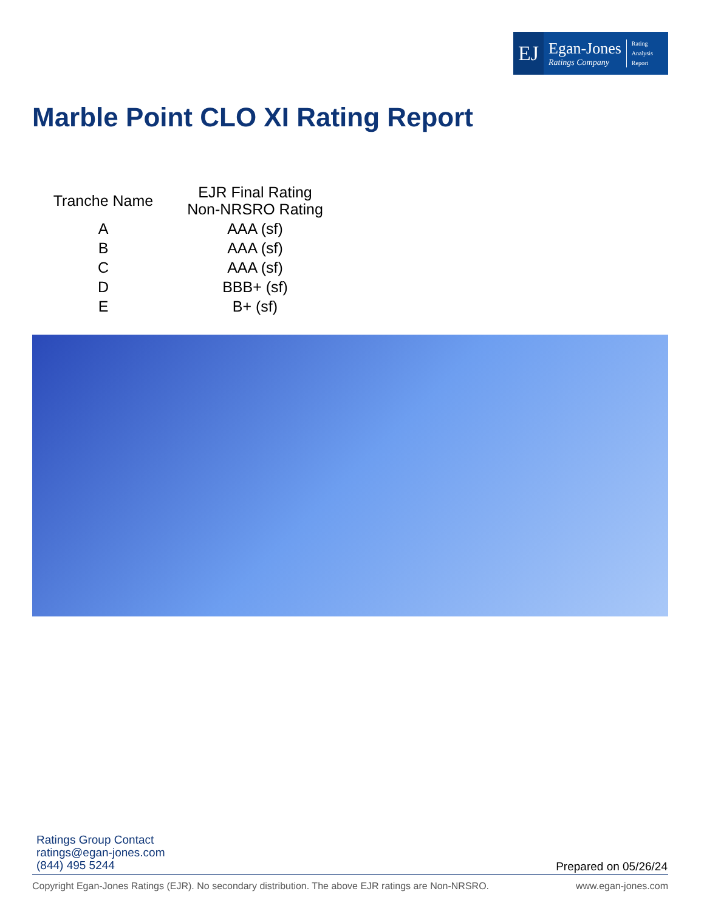EJ
Egan-Jones
Ratings Company
Rating
Analysis
Report
Marble Point CLO XI Rating Report
| Tranche Name | EJR Final Rating Non-NRSRO Rating |
| --- | --- |
| A | AAA (sf) |
| B | AAA (sf) |
| C | AAA (sf) |
| D | BBB+ (sf) |
| E | B+ (sf) |
Ratings Group Contact
ratings@egan-jones.com
(844) 495 5244
Prepared on 05/26/24
Copyright Egan-Jones Ratings (EJR). No secondary distribution. The above EJR ratings are Non-NRSRO. www.egan-jones.com